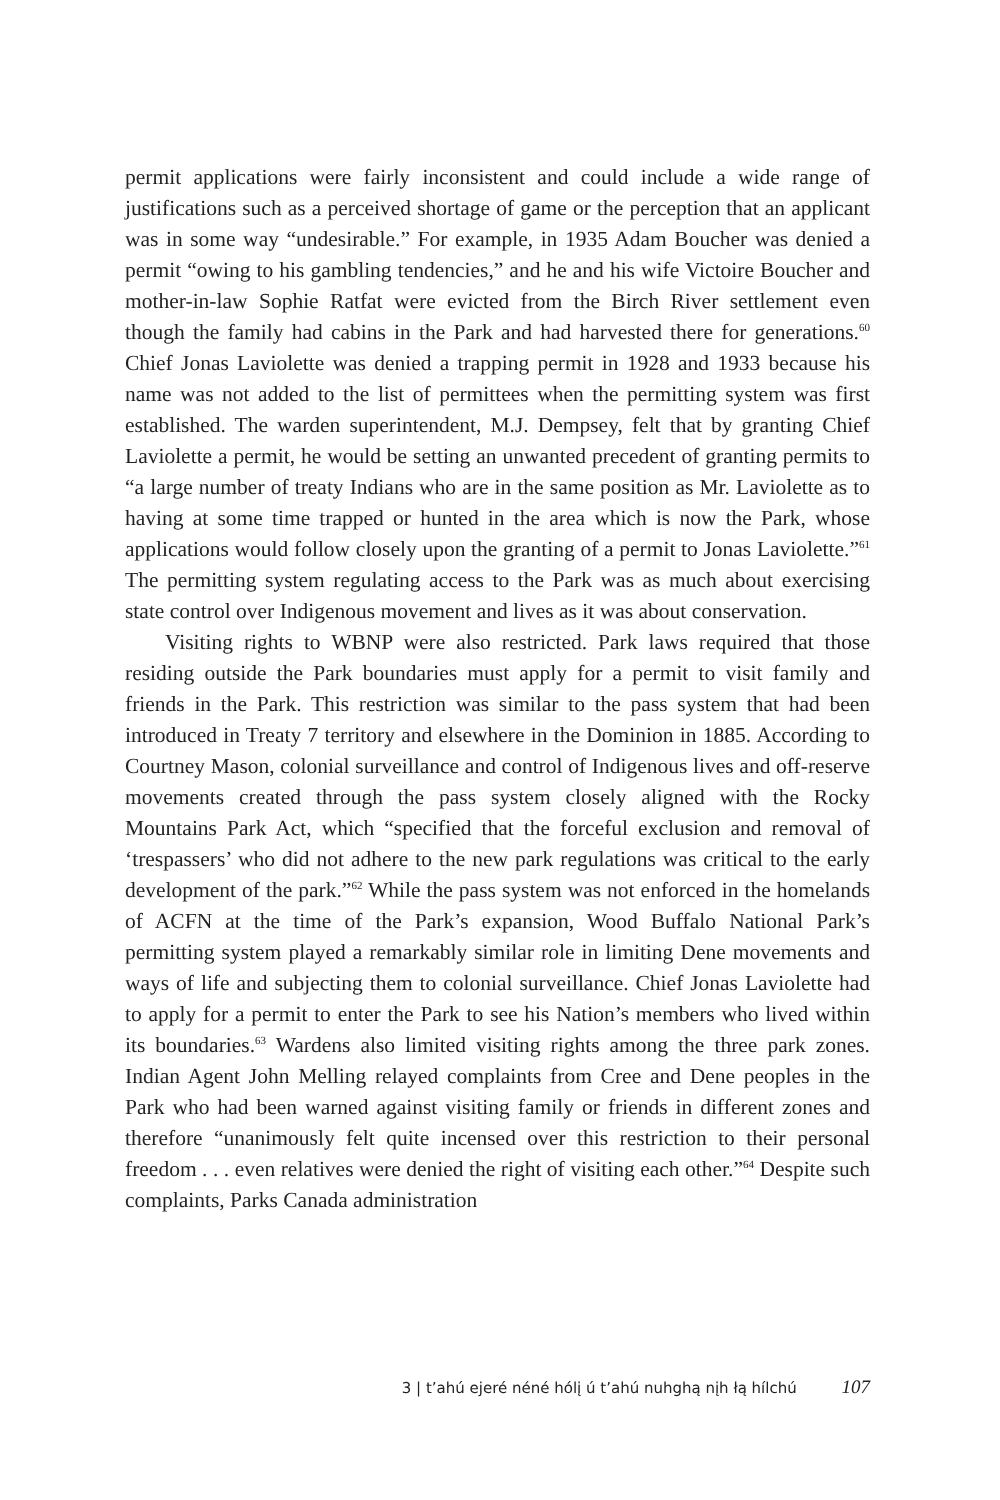permit applications were fairly inconsistent and could include a wide range of justifications such as a perceived shortage of game or the perception that an applicant was in some way “undesirable.” For example, in 1935 Adam Boucher was denied a permit “owing to his gambling tendencies,” and he and his wife Victoire Boucher and mother-in-law Sophie Ratfat were evicted from the Birch River settlement even though the family had cabins in the Park and had harvested there for generations.<sup>60</sup> Chief Jonas Laviolette was denied a trapping permit in 1928 and 1933 because his name was not added to the list of permittees when the permitting system was first established. The warden superintendent, M.J. Dempsey, felt that by granting Chief Laviolette a permit, he would be setting an unwanted precedent of granting permits to “a large number of treaty Indians who are in the same position as Mr. Laviolette as to having at some time trapped or hunted in the area which is now the Park, whose applications would follow closely upon the granting of a permit to Jonas Laviolette.”<sup>61</sup> The permitting system regulating access to the Park was as much about exercising state control over Indigenous movement and lives as it was about conservation.
Visiting rights to WBNP were also restricted. Park laws required that those residing outside the Park boundaries must apply for a permit to visit family and friends in the Park. This restriction was similar to the pass system that had been introduced in Treaty 7 territory and elsewhere in the Dominion in 1885. According to Courtney Mason, colonial surveillance and control of Indigenous lives and off-reserve movements created through the pass system closely aligned with the Rocky Mountains Park Act, which “specified that the forceful exclusion and removal of ‘trespassers’ who did not adhere to the new park regulations was critical to the early development of the park.”<sup>62</sup> While the pass system was not enforced in the homelands of ACFN at the time of the Park’s expansion, Wood Buffalo National Park’s permitting system played a remarkably similar role in limiting Dene movements and ways of life and subjecting them to colonial surveillance. Chief Jonas Laviolette had to apply for a permit to enter the Park to see his Nation’s members who lived within its boundaries.<sup>63</sup> Wardens also limited visiting rights among the three park zones. Indian Agent John Melling relayed complaints from Cree and Dene peoples in the Park who had been warned against visiting family or friends in different zones and therefore “unanimously felt quite incensed over this restriction to their personal freedom . . . even relatives were denied the right of visiting each other.”<sup>64</sup> Despite such complaints, Parks Canada administration
3 | t’ahú ejeré néné hólį ú t’ahú nuhghą nįh łą hílchú 107